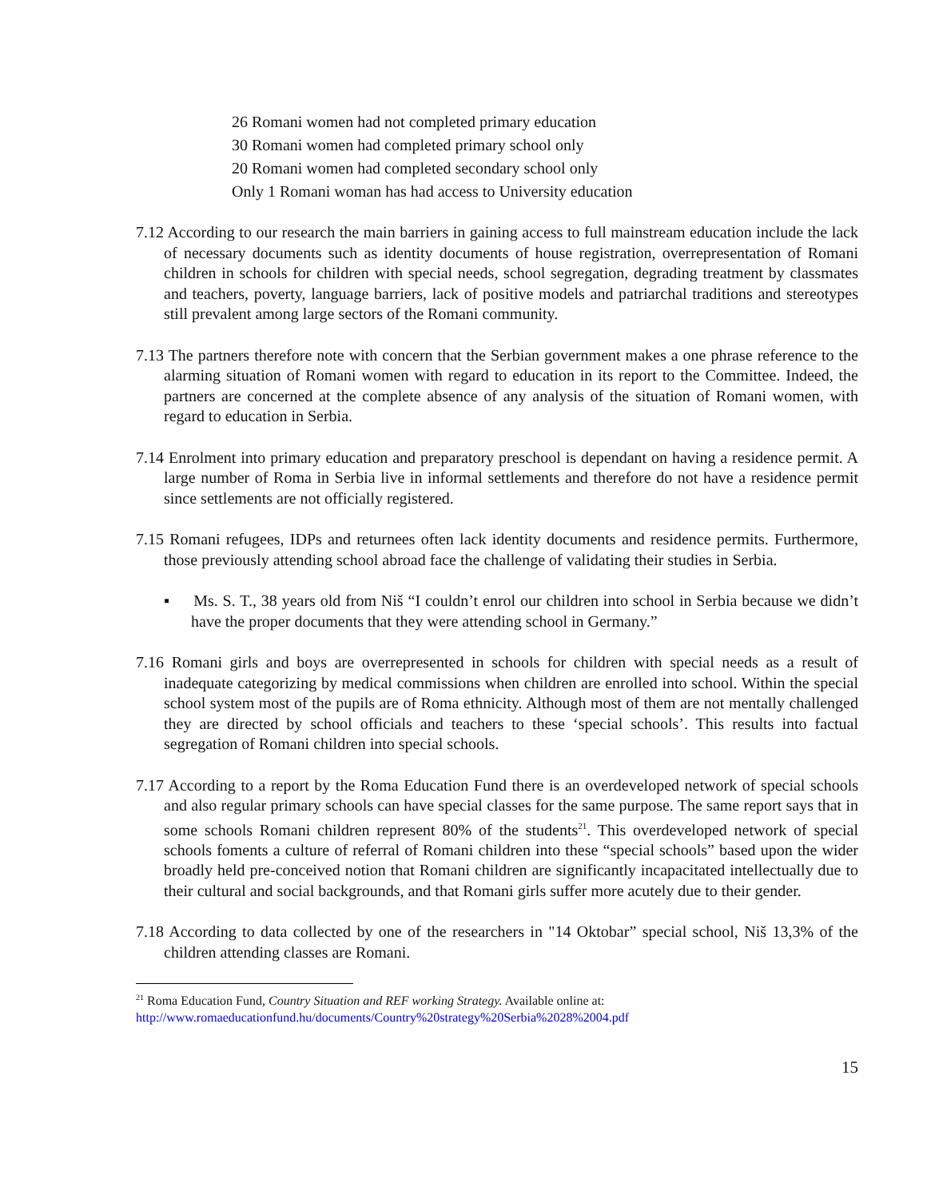26 Romani women had not completed primary education
30 Romani women had completed primary school only
20 Romani women had completed secondary school only
Only 1 Romani woman has had access to University education
7.12 According to our research the main barriers in gaining access to full mainstream education include the lack of necessary documents such as identity documents of house registration, overrepresentation of Romani children in schools for children with special needs, school segregation, degrading treatment by classmates and teachers, poverty, language barriers, lack of positive models and patriarchal traditions and stereotypes still prevalent among large sectors of the Romani community.
7.13 The partners therefore note with concern that the Serbian government makes a one phrase reference to the alarming situation of Romani women with regard to education in its report to the Committee. Indeed, the partners are concerned at the complete absence of any analysis of the situation of Romani women, with regard to education in Serbia.
7.14 Enrolment into primary education and preparatory preschool is dependant on having a residence permit. A large number of Roma in Serbia live in informal settlements and therefore do not have a residence permit since settlements are not officially registered.
7.15 Romani refugees, IDPs and returnees often lack identity documents and residence permits. Furthermore, those previously attending school abroad face the challenge of validating their studies in Serbia.
▪ Ms. S. T., 38 years old from Niš “I couldn’t enrol our children into school in Serbia because we didn’t have the proper documents that they were attending school in Germany.”
7.16 Romani girls and boys are overrepresented in schools for children with special needs as a result of inadequate categorizing by medical commissions when children are enrolled into school. Within the special school system most of the pupils are of Roma ethnicity. Although most of them are not mentally challenged they are directed by school officials and teachers to these ‘special schools’. This results into factual segregation of Romani children into special schools.
7.17 According to a report by the Roma Education Fund there is an overdeveloped network of special schools and also regular primary schools can have special classes for the same purpose. The same report says that in some schools Romani children represent 80% of the students<sup>21</sup>. This overdeveloped network of special schools foments a culture of referral of Romani children into these “special schools” based upon the wider broadly held pre-conceived notion that Romani children are significantly incapacitated intellectually due to their cultural and social backgrounds, and that Romani girls suffer more acutely due to their gender.
7.18 According to data collected by one of the researchers in "14 Oktobar” special school, Niš 13,3% of the children attending classes are Romani.
<sup>21</sup> Roma Education Fund, Country Situation and REF working Strategy. Available online at:
http://www.romaeducationfund.hu/documents/Country%20strategy%20Serbia%2028%2004.pdf
15